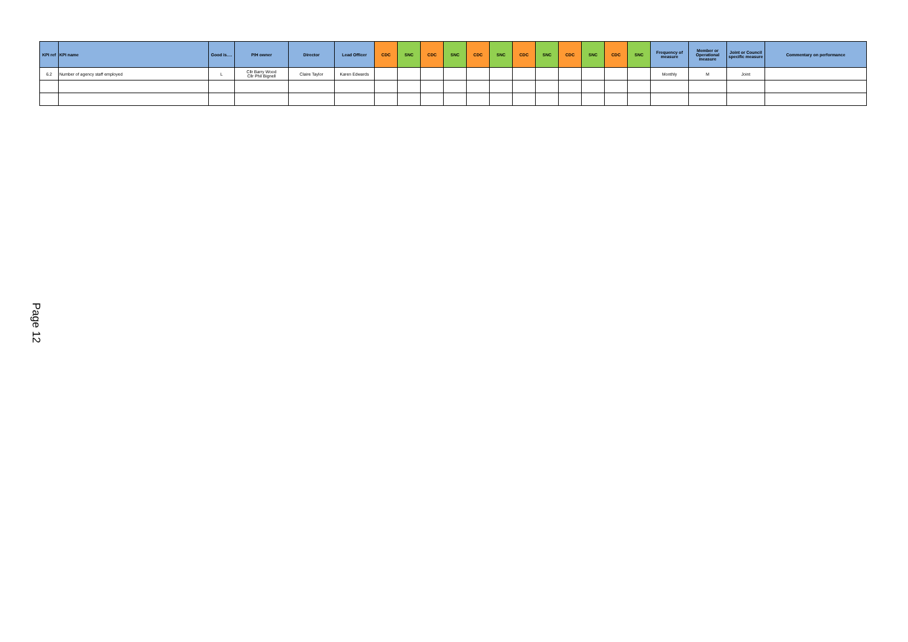| KPI ref | KPI name | Good is…. | P/H owner | Director | Lead Officer | CDC | SNC | CDC | SNC | CDC | SNC | CDC | SNC | CDC | SNC | CDC | SNC | Frequency of measure | Member or Operational measure | Joint or Council specific measure | Commentary on performance |
| --- | --- | --- | --- | --- | --- | --- | --- | --- | --- | --- | --- | --- | --- | --- | --- | --- | --- | --- | --- | --- | --- |
| 6.2 | Number of agency staff employed | L | Cllr Barry Wood Cllr Phil Bignell | Claire Taylor | Karen Edwards | | | | | | | | | | | | | Monthly | M | Joint | |
Page 12